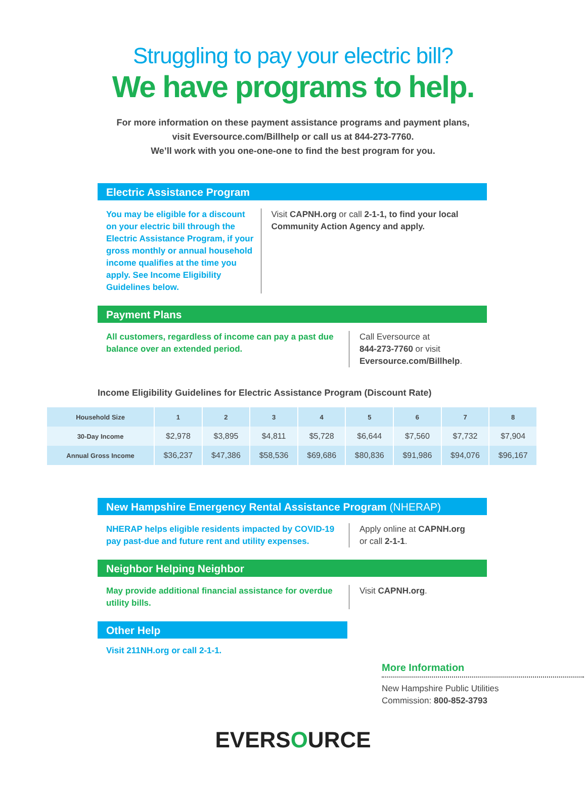Struggling to pay your electric bill?
We have programs to help.
For more information on these payment assistance programs and payment plans,
visit Eversource.com/Billhelp or call us at 844-273-7760.
We’ll work with you one-one-one to find the best program for you.
Electric Assistance Program
You may be eligible for a discount on your electric bill through the Electric Assistance Program, if your gross monthly or annual household income qualifies at the time you apply. See Income Eligibility Guidelines below.
Visit CAPNH.org or call 2-1-1, to find your local Community Action Agency and apply.
Payment Plans
All customers, regardless of income can pay a past due balance over an extended period.
Call Eversource at
844-273-7760 or visit
Eversource.com/Billhelp.
Income Eligibility Guidelines for Electric Assistance Program (Discount Rate)
| Household Size | 1 | 2 | 3 | 4 | 5 | 6 | 7 | 8 |
| --- | --- | --- | --- | --- | --- | --- | --- | --- |
| 30-Day Income | $2,978 | $3,895 | $4,811 | $5,728 | $6,644 | $7,560 | $7,732 | $7,904 |
| Annual Gross Income | $36,237 | $47,386 | $58,536 | $69,686 | $80,836 | $91,986 | $94,076 | $96,167 |
New Hampshire Emergency Rental Assistance Program (NHERAP)
NHERAP helps eligible residents impacted by COVID-19 pay past-due and future rent and utility expenses.
Apply online at CAPNH.org
or call 2-1-1.
Neighbor Helping Neighbor
May provide additional financial assistance for overdue utility bills.
Visit CAPNH.org.
Other Help
Visit 211NH.org or call 2-1-1.
More Information
New Hampshire Public Utilities
Commission: 800-852-3793
EVERSOURCE